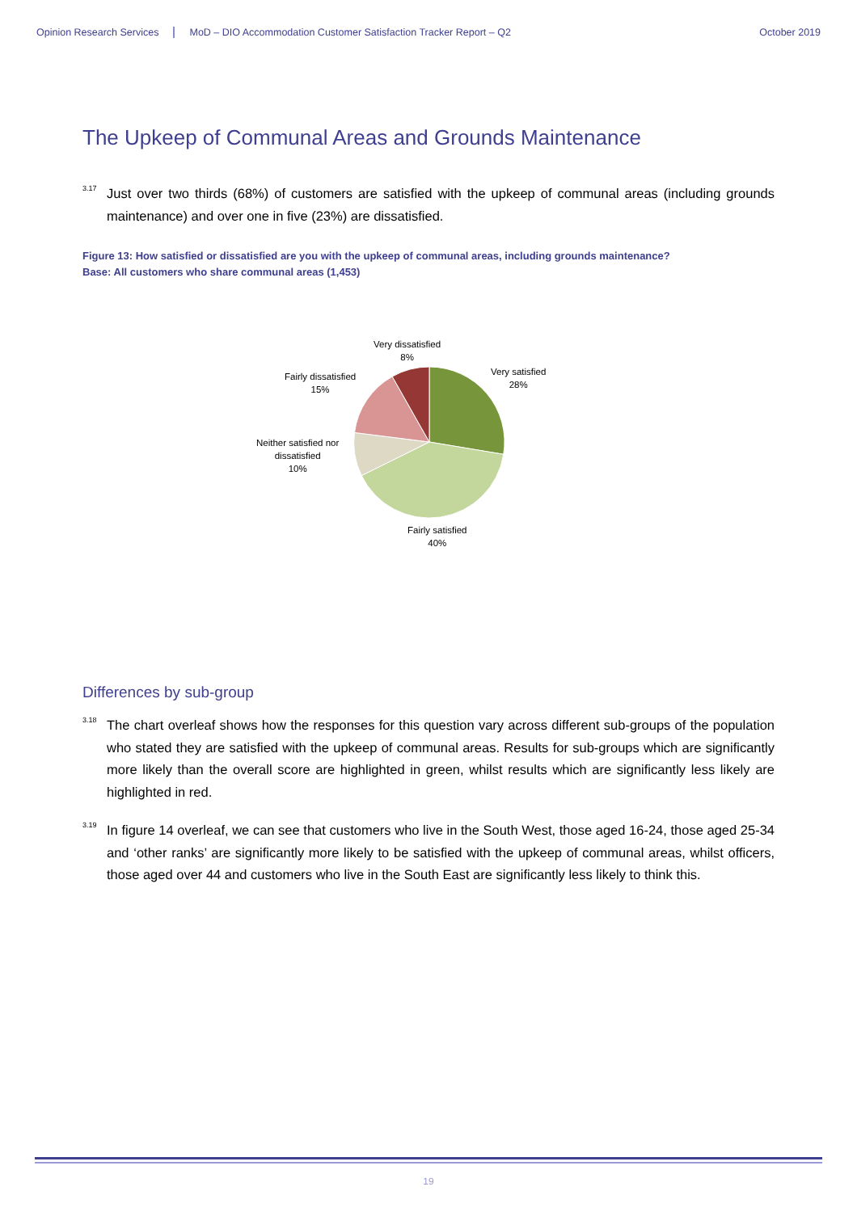Opinion Research Services MoD – DIO Accommodation Customer Satisfaction Tracker Report – Q2 October 2019
The Upkeep of Communal Areas and Grounds Maintenance
<sup>3.17</sup>
Just over two thirds (68%) of customers are satisfied with the upkeep of communal areas (including grounds maintenance) and over one in five (23%) are dissatisfied.
Figure 13: How satisfied or dissatisfied are you with the upkeep of communal areas, including grounds maintenance?
Base: All customers who share communal areas (1,453)
Very dissatisfied
8%
Very satisfied
28%
Fairly dissatisfied
15%
Neither satisfied nor
dissatisfied
10%
Fairly satisfied
40%
Differences by sub-group
<sup>3.18</sup>
The chart overleaf shows how the responses for this question vary across different sub-groups of the population who stated they are satisfied with the upkeep of communal areas. Results for sub-groups which are significantly more likely than the overall score are highlighted in green, whilst results which are significantly less likely are highlighted in red.
<sup>3.19</sup>
In figure 14 overleaf, we can see that customers who live in the South West, those aged 16-24, those aged 25-34 and ‘other ranks’ are significantly more likely to be satisfied with the upkeep of communal areas, whilst officers, those aged over 44 and customers who live in the South East are significantly less likely to think this.
19